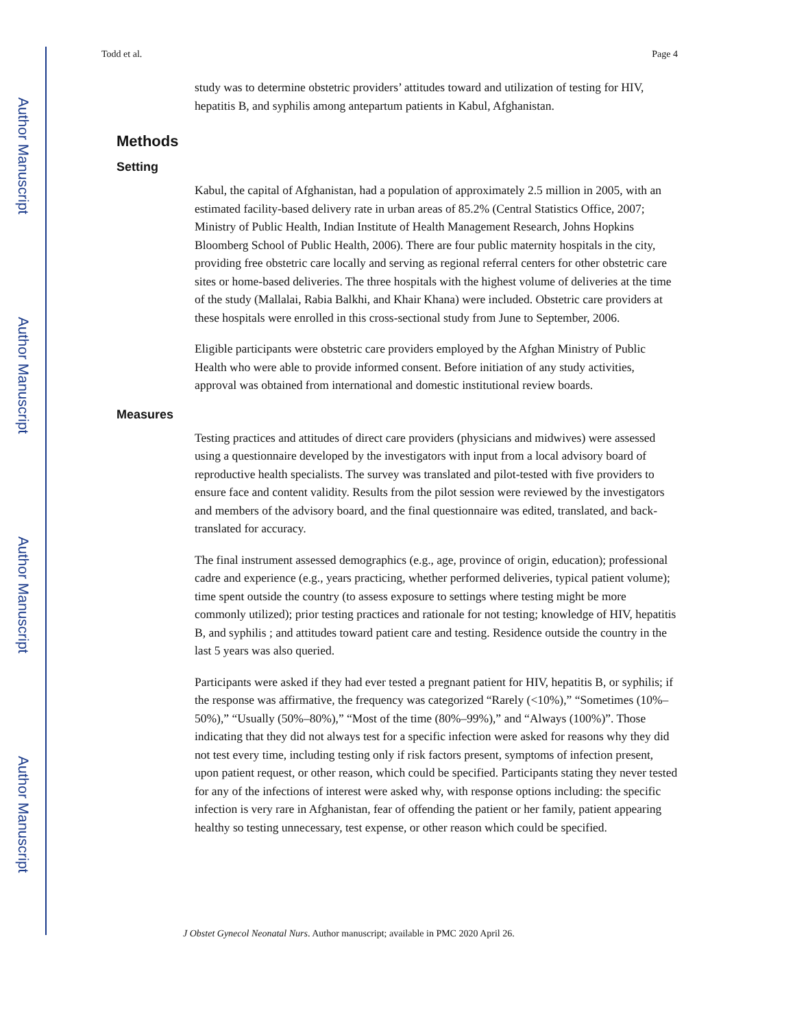Author Manuscript
Author Manuscript
Author Manuscript
Author Manuscript
Todd et al. Page 4
study was to determine obstetric providers’ attitudes toward and utilization of testing for HIV, hepatitis B, and syphilis among antepartum patients in Kabul, Afghanistan.
Methods
Setting
Kabul, the capital of Afghanistan, had a population of approximately 2.5 million in 2005, with an estimated facility-based delivery rate in urban areas of 85.2% (Central Statistics Office, 2007; Ministry of Public Health, Indian Institute of Health Management Research, Johns Hopkins Bloomberg School of Public Health, 2006). There are four public maternity hospitals in the city, providing free obstetric care locally and serving as regional referral centers for other obstetric care sites or home-based deliveries. The three hospitals with the highest volume of deliveries at the time of the study (Mallalai, Rabia Balkhi, and Khair Khana) were included. Obstetric care providers at these hospitals were enrolled in this cross-sectional study from June to September, 2006.
Eligible participants were obstetric care providers employed by the Afghan Ministry of Public Health who were able to provide informed consent. Before initiation of any study activities, approval was obtained from international and domestic institutional review boards.
Measures
Testing practices and attitudes of direct care providers (physicians and midwives) were assessed using a questionnaire developed by the investigators with input from a local advisory board of reproductive health specialists. The survey was translated and pilot-tested with five providers to ensure face and content validity. Results from the pilot session were reviewed by the investigators and members of the advisory board, and the final questionnaire was edited, translated, and back-translated for accuracy.
The final instrument assessed demographics (e.g., age, province of origin, education); professional cadre and experience (e.g., years practicing, whether performed deliveries, typical patient volume); time spent outside the country (to assess exposure to settings where testing might be more commonly utilized); prior testing practices and rationale for not testing; knowledge of HIV, hepatitis B, and syphilis ; and attitudes toward patient care and testing. Residence outside the country in the last 5 years was also queried.
Participants were asked if they had ever tested a pregnant patient for HIV, hepatitis B, or syphilis; if the response was affirmative, the frequency was categorized “Rarely (<10%),” “Sometimes (10%–50%),” “Usually (50%–80%),” “Most of the time (80%–99%),” and “Always (100%)”. Those indicating that they did not always test for a specific infection were asked for reasons why they did not test every time, including testing only if risk factors present, symptoms of infection present, upon patient request, or other reason, which could be specified. Participants stating they never tested for any of the infections of interest were asked why, with response options including: the specific infection is very rare in Afghanistan, fear of offending the patient or her family, patient appearing healthy so testing unnecessary, test expense, or other reason which could be specified.
J Obstet Gynecol Neonatal Nurs. Author manuscript; available in PMC 2020 April 26.